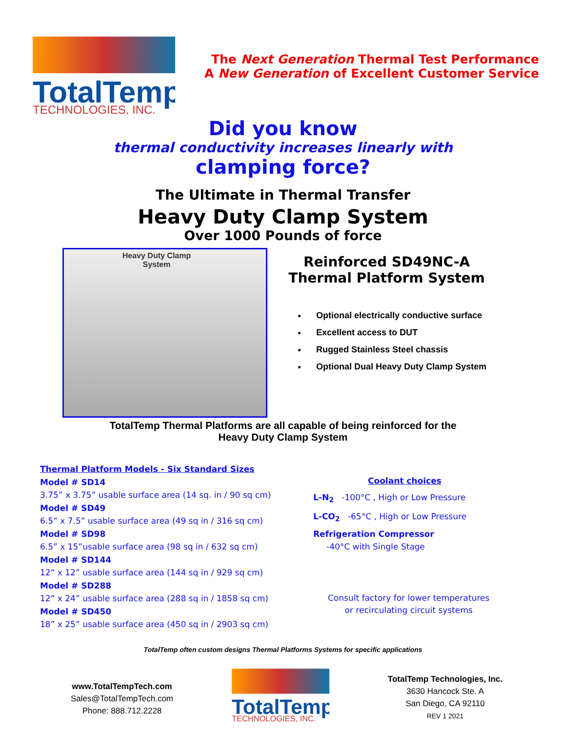TotalTemp
TECHNOLOGIES, INC.
The Next Generation Thermal Test Performance
A New Generation of Excellent Customer Service
Did you know
thermal conductivity increases linearly with
clamping force?
The Ultimate in Thermal Transfer
Heavy Duty Clamp System
Over 1000 Pounds of force
Heavy Duty Clamp System
Reinforced SD49NC-A
Thermal Platform System
Optional electrically conductive surface
Excellent access to DUT
Rugged Stainless Steel chassis
Optional Dual Heavy Duty Clamp System
TotalTemp Thermal Platforms are all capable of being reinforced for the
Heavy Duty Clamp System
Thermal Platform Models - Six Standard Sizes
Model # SD14
3.75” x 3.75” usable surface area (14 sq. in / 90 sq cm)
Model # SD49
6.5” x 7.5” usable surface area (49 sq in / 316 sq cm)
Model # SD98
6.5” x 15”usable surface area (98 sq in / 632 sq cm)
Model # SD144
12” x 12” usable surface area (144 sq in / 929 sq cm)
Model # SD288
12” x 24” usable surface area (288 sq in / 1858 sq cm)
Model # SD450
18” x 25” usable surface area (450 sq in / 2903 sq cm)
Coolant choices
L-N<sub>2</sub> -100°C , High or Low Pressure
L-CO<sub>2</sub> -65°C , High or Low Pressure
Refrigeration Compressor
-40°C with Single Stage
Consult factory for lower temperatures
or recirculating circuit systems
TotalTemp often custom designs Thermal Platforms Systems for specific applications
www.TotalTempTech.com
Sales@TotalTempTech.com
Phone: 888.712.2228
TotalTemp
TECHNOLOGIES, INC.
TotalTemp Technologies, Inc.
3630 Hancock Ste. A
San Diego, CA 92110
REV 1 2021